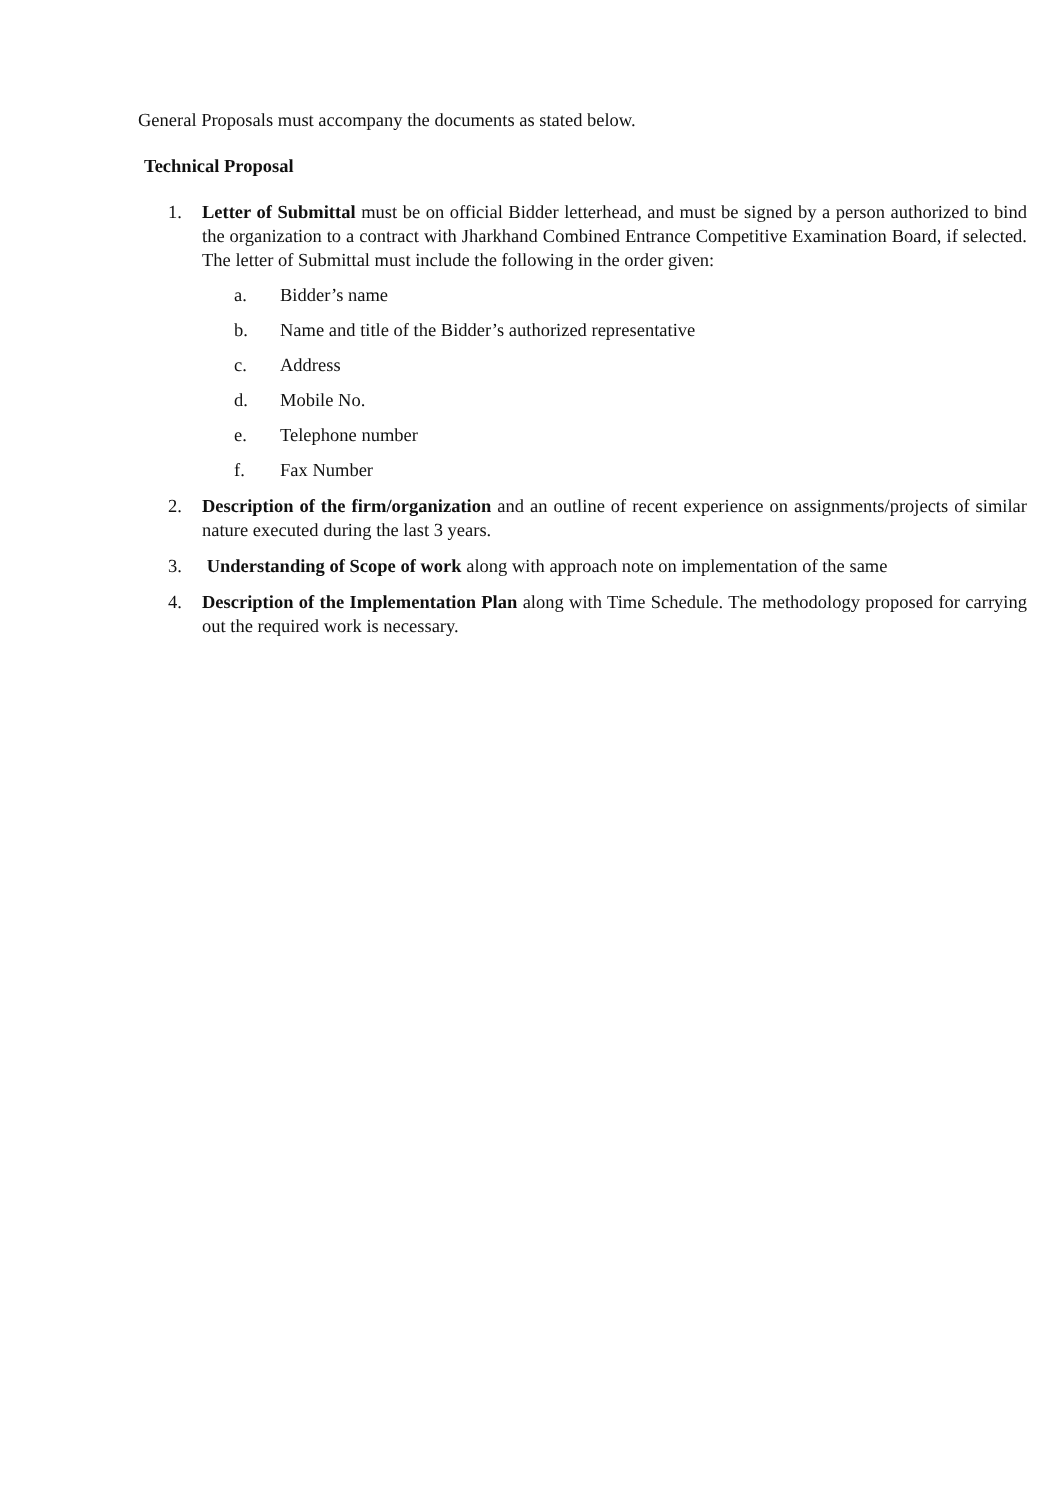General Proposals must accompany the documents as stated below.
Technical Proposal
1. Letter of Submittal must be on official Bidder letterhead, and must be signed by a person authorized to bind the organization to a contract with Jharkhand Combined Entrance Competitive Examination Board, if selected. The letter of Submittal must include the following in the order given:
a. Bidder’s name
b. Name and title of the Bidder’s authorized representative
c. Address
d. Mobile No.
e. Telephone number
f. Fax Number
2. Description of the firm/organization and an outline of recent experience on assignments/projects of similar nature executed during the last 3 years.
3. Understanding of Scope of work along with approach note on implementation of the same
4. Description of the Implementation Plan along with Time Schedule. The methodology proposed for carrying out the required work is necessary.